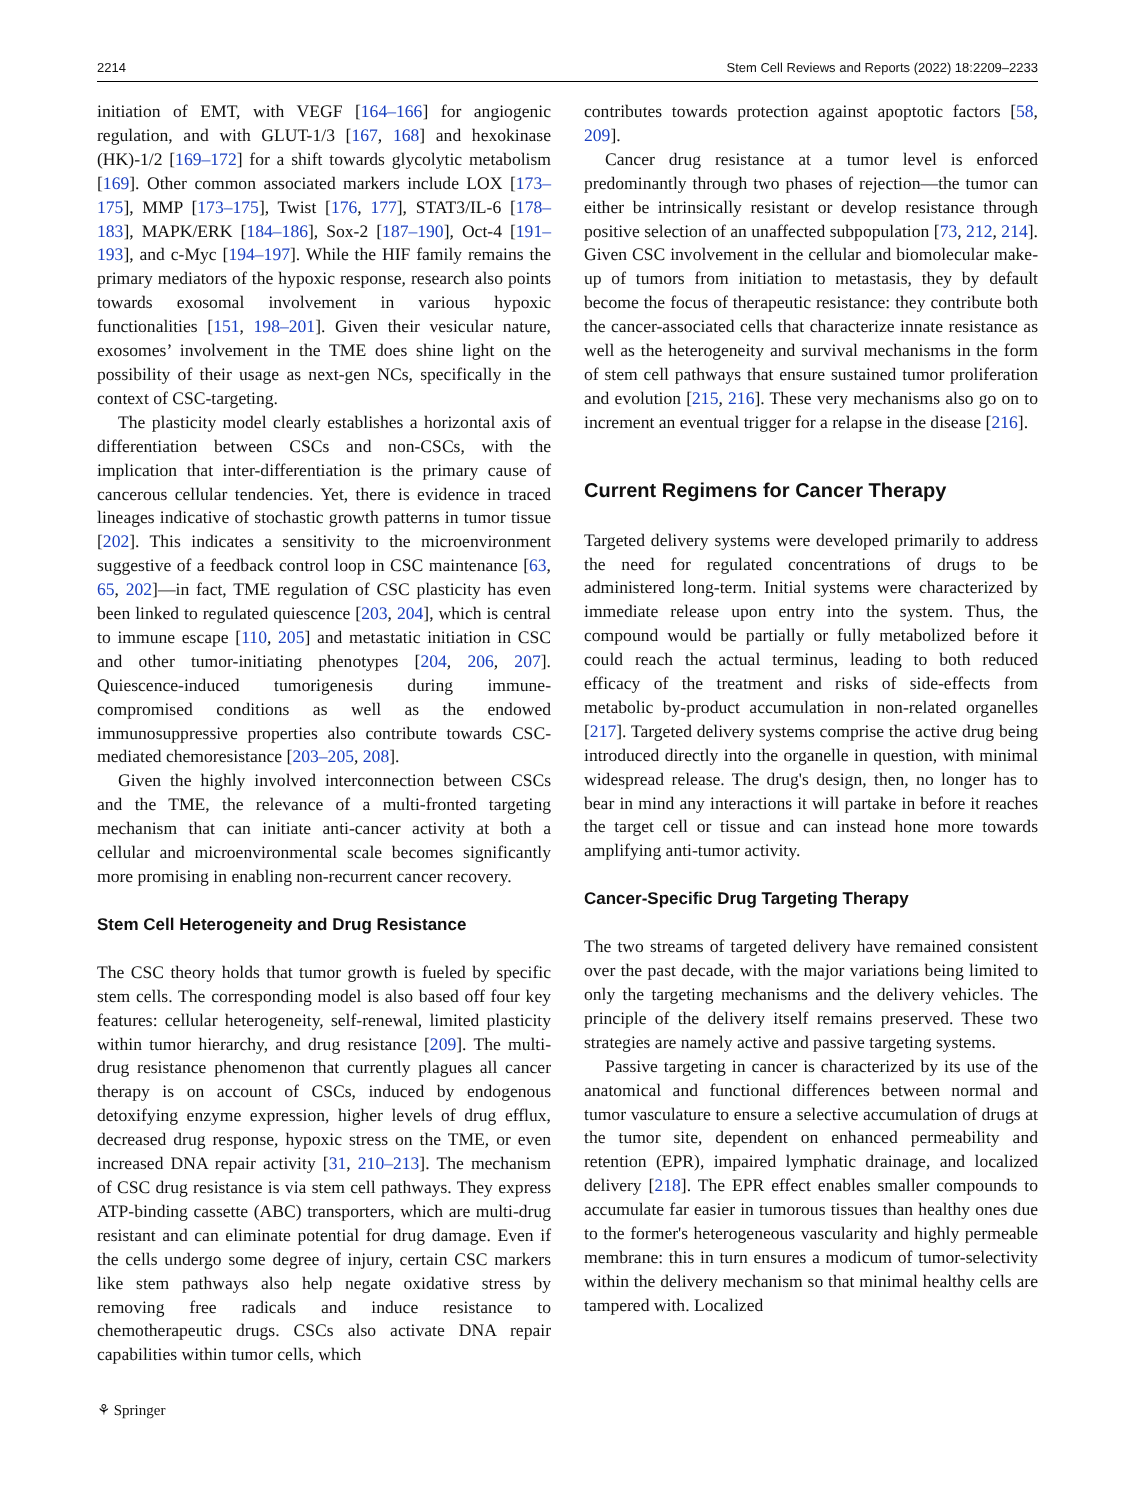2214 Stem Cell Reviews and Reports (2022) 18:2209–2233
initiation of EMT, with VEGF [164–166] for angiogenic regulation, and with GLUT-1/3 [167, 168] and hexokinase (HK)-1/2 [169–172] for a shift towards glycolytic metabolism [169]. Other common associated markers include LOX [173–175], MMP [173–175], Twist [176, 177], STAT3/IL-6 [178–183], MAPK/ERK [184–186], Sox-2 [187–190], Oct-4 [191–193], and c-Myc [194–197]. While the HIF family remains the primary mediators of the hypoxic response, research also points towards exosomal involvement in various hypoxic functionalities [151, 198–201]. Given their vesicular nature, exosomes’ involvement in the TME does shine light on the possibility of their usage as next-gen NCs, specifically in the context of CSC-targeting.
The plasticity model clearly establishes a horizontal axis of differentiation between CSCs and non-CSCs, with the implication that inter-differentiation is the primary cause of cancerous cellular tendencies. Yet, there is evidence in traced lineages indicative of stochastic growth patterns in tumor tissue [202]. This indicates a sensitivity to the microenvironment suggestive of a feedback control loop in CSC maintenance [63, 65, 202]—in fact, TME regulation of CSC plasticity has even been linked to regulated quiescence [203, 204], which is central to immune escape [110, 205] and metastatic initiation in CSC and other tumor-initiating phenotypes [204, 206, 207]. Quiescence-induced tumorigenesis during immune-compromised conditions as well as the endowed immunosuppressive properties also contribute towards CSC-mediated chemoresistance [203–205, 208].
Given the highly involved interconnection between CSCs and the TME, the relevance of a multi-fronted targeting mechanism that can initiate anti-cancer activity at both a cellular and microenvironmental scale becomes significantly more promising in enabling non-recurrent cancer recovery.
Stem Cell Heterogeneity and Drug Resistance
The CSC theory holds that tumor growth is fueled by specific stem cells. The corresponding model is also based off four key features: cellular heterogeneity, self-renewal, limited plasticity within tumor hierarchy, and drug resistance [209]. The multi-drug resistance phenomenon that currently plagues all cancer therapy is on account of CSCs, induced by endogenous detoxifying enzyme expression, higher levels of drug efflux, decreased drug response, hypoxic stress on the TME, or even increased DNA repair activity [31, 210–213]. The mechanism of CSC drug resistance is via stem cell pathways. They express ATP-binding cassette (ABC) transporters, which are multi-drug resistant and can eliminate potential for drug damage. Even if the cells undergo some degree of injury, certain CSC markers like stem pathways also help negate oxidative stress by removing free radicals and induce resistance to chemotherapeutic drugs. CSCs also activate DNA repair capabilities within tumor cells, which
contributes towards protection against apoptotic factors [58, 209].
Cancer drug resistance at a tumor level is enforced predominantly through two phases of rejection—the tumor can either be intrinsically resistant or develop resistance through positive selection of an unaffected subpopulation [73, 212, 214]. Given CSC involvement in the cellular and biomolecular make-up of tumors from initiation to metastasis, they by default become the focus of therapeutic resistance: they contribute both the cancer-associated cells that characterize innate resistance as well as the heterogeneity and survival mechanisms in the form of stem cell pathways that ensure sustained tumor proliferation and evolution [215, 216]. These very mechanisms also go on to increment an eventual trigger for a relapse in the disease [216].
Current Regimens for Cancer Therapy
Targeted delivery systems were developed primarily to address the need for regulated concentrations of drugs to be administered long-term. Initial systems were characterized by immediate release upon entry into the system. Thus, the compound would be partially or fully metabolized before it could reach the actual terminus, leading to both reduced efficacy of the treatment and risks of side-effects from metabolic by-product accumulation in non-related organelles [217]. Targeted delivery systems comprise the active drug being introduced directly into the organelle in question, with minimal widespread release. The drug's design, then, no longer has to bear in mind any interactions it will partake in before it reaches the target cell or tissue and can instead hone more towards amplifying anti-tumor activity.
Cancer-Specific Drug Targeting Therapy
The two streams of targeted delivery have remained consistent over the past decade, with the major variations being limited to only the targeting mechanisms and the delivery vehicles. The principle of the delivery itself remains preserved. These two strategies are namely active and passive targeting systems.
Passive targeting in cancer is characterized by its use of the anatomical and functional differences between normal and tumor vasculature to ensure a selective accumulation of drugs at the tumor site, dependent on enhanced permeability and retention (EPR), impaired lymphatic drainage, and localized delivery [218]. The EPR effect enables smaller compounds to accumulate far easier in tumorous tissues than healthy ones due to the former's heterogeneous vascularity and highly permeable membrane: this in turn ensures a modicum of tumor-selectivity within the delivery mechanism so that minimal healthy cells are tampered with. Localized
⚘ Springer